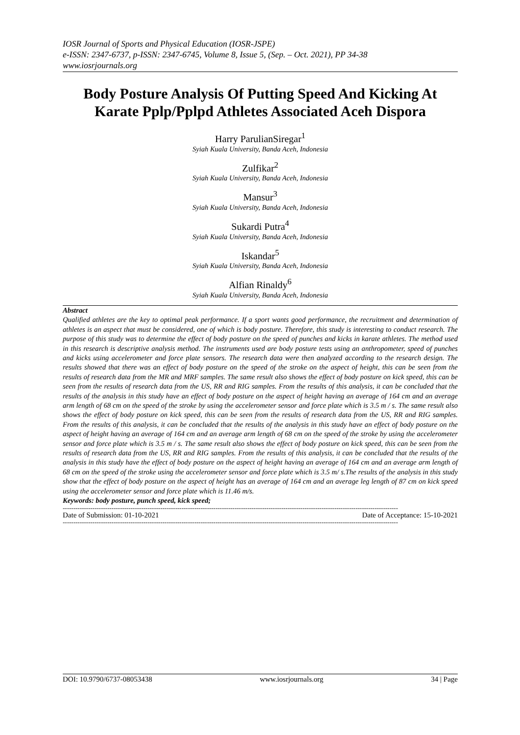IOSR Journal of Sports and Physical Education (IOSR-JSPE)
e-ISSN: 2347-6737, p-ISSN: 2347-6745, Volume 8, Issue 5, (Sep. – Oct. 2021), PP 34-38
www.iosrjournals.org
Body Posture Analysis Of Putting Speed And Kicking At Karate Pplp/Pplpd Athletes Associated Aceh Dispora
Harry ParulianSiregar<sup>1</sup>
Syiah Kuala University, Banda Aceh, Indonesia
Zulfikar<sup>2</sup>
Syiah Kuala University, Banda Aceh, Indonesia
Mansur<sup>3</sup>
Syiah Kuala University, Banda Aceh, Indonesia
Sukardi Putra<sup>4</sup>
Syiah Kuala University, Banda Aceh, Indonesia
Iskandar<sup>5</sup>
Syiah Kuala University, Banda Aceh, Indonesia
Alfian Rinaldy<sup>6</sup>
Syiah Kuala University, Banda Aceh, Indonesia
Abstract
Qualified athletes are the key to optimal peak performance. If a sport wants good performance, the recruitment and determination of athletes is an aspect that must be considered, one of which is body posture. Therefore, this study is interesting to conduct research. The purpose of this study was to determine the effect of body posture on the speed of punches and kicks in karate athletes. The method used in this research is descriptive analysis method. The instruments used are body posture tests using an anthropometer, speed of punches and kicks using accelerometer and force plate sensors. The research data were then analyzed according to the research design. The results showed that there was an effect of body posture on the speed of the stroke on the aspect of height, this can be seen from the results of research data from the MR and MRF samples. The same result also shows the effect of body posture on kick speed, this can be seen from the results of research data from the US, RR and RIG samples. From the results of this analysis, it can be concluded that the results of the analysis in this study have an effect of body posture on the aspect of height having an average of 164 cm and an average arm length of 68 cm on the speed of the stroke by using the accelerometer sensor and force plate which is 3.5 m / s. The same result also shows the effect of body posture on kick speed, this can be seen from the results of research data from the US, RR and RIG samples. From the results of this analysis, it can be concluded that the results of the analysis in this study have an effect of body posture on the aspect of height having an average of 164 cm and an average arm length of 68 cm on the speed of the stroke by using the accelerometer sensor and force plate which is 3.5 m / s. The same result also shows the effect of body posture on kick speed, this can be seen from the results of research data from the US, RR and RIG samples. From the results of this analysis, it can be concluded that the results of the analysis in this study have the effect of body posture on the aspect of height having an average of 164 cm and an average arm length of 68 cm on the speed of the stroke using the accelerometer sensor and force plate which is 3.5 m/ s.The results of the analysis in this study show that the effect of body posture on the aspect of height has an average of 164 cm and an average leg length of 87 cm on kick speed using the accelerometer sensor and force plate which is 11.46 m/s.
Keywords: body posture, punch speed, kick speed;
--------------------------------------------------------------------------------------------------------------------------------------------------------------
Date of Submission: 01-10-2021 Date of Acceptance: 15-10-2021
--------------------------------------------------------------------------------------------------------------------------------------------------------------
DOI: 10.9790/6737-08053438 www.iosrjournals.org 34 | Page